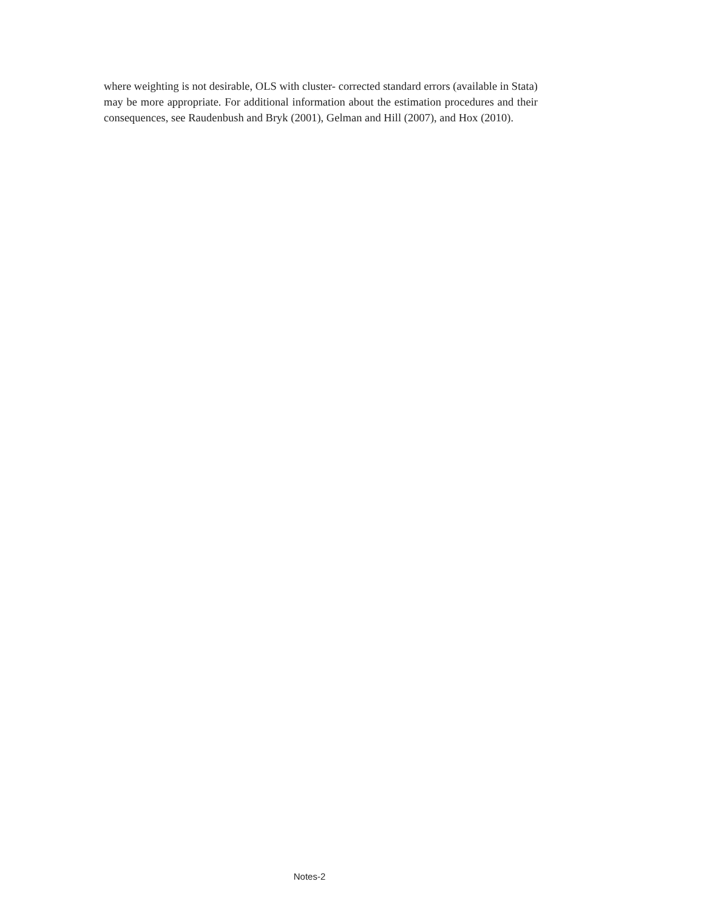where weighting is not desirable, OLS with cluster- corrected standard errors (available in Stata) may be more appropriate. For additional information about the estimation procedures and their consequences, see Raudenbush and Bryk (2001), Gelman and Hill (2007), and Hox (2010).
Notes-2